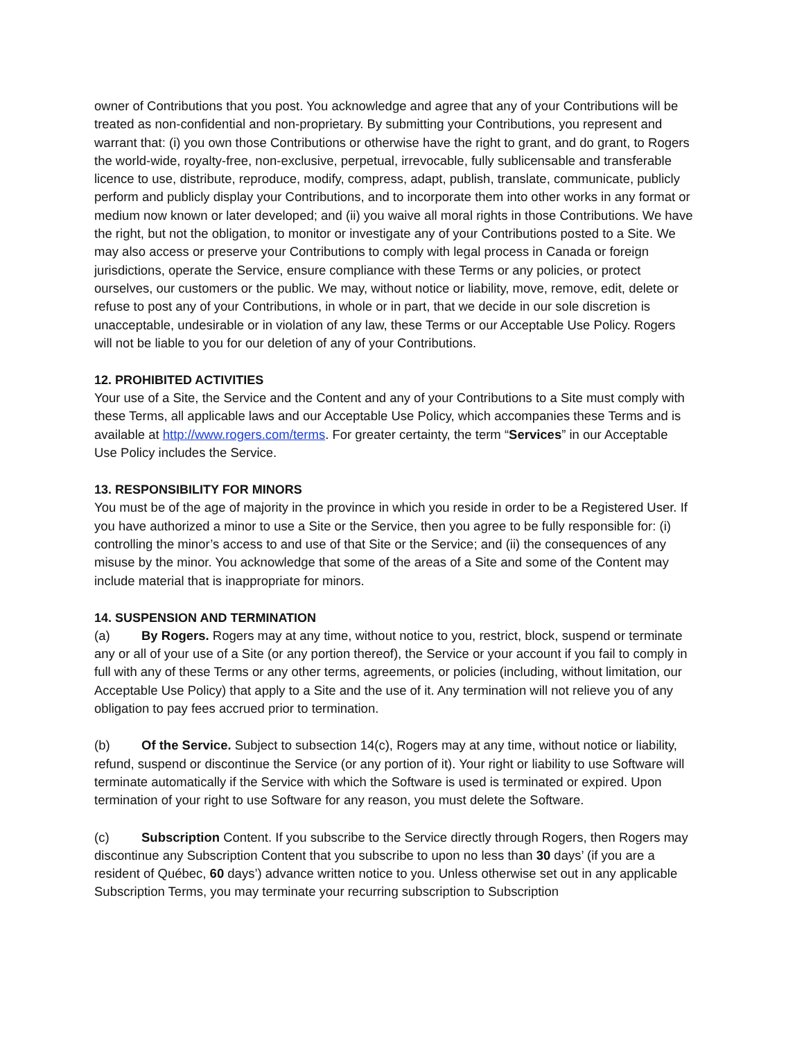owner of Contributions that you post. You acknowledge and agree that any of your Contributions will be treated as non-confidential and non-proprietary. By submitting your Contributions, you represent and warrant that: (i) you own those Contributions or otherwise have the right to grant, and do grant, to Rogers the world-wide, royalty-free, non-exclusive, perpetual, irrevocable, fully sublicensable and transferable licence to use, distribute, reproduce, modify, compress, adapt, publish, translate, communicate, publicly perform and publicly display your Contributions, and to incorporate them into other works in any format or medium now known or later developed; and (ii) you waive all moral rights in those Contributions. We have the right, but not the obligation, to monitor or investigate any of your Contributions posted to a Site. We may also access or preserve your Contributions to comply with legal process in Canada or foreign jurisdictions, operate the Service, ensure compliance with these Terms or any policies, or protect ourselves, our customers or the public. We may, without notice or liability, move, remove, edit, delete or refuse to post any of your Contributions, in whole or in part, that we decide in our sole discretion is unacceptable, undesirable or in violation of any law, these Terms or our Acceptable Use Policy. Rogers will not be liable to you for our deletion of any of your Contributions.
12. PROHIBITED ACTIVITIES
Your use of a Site, the Service and the Content and any of your Contributions to a Site must comply with these Terms, all applicable laws and our Acceptable Use Policy, which accompanies these Terms and is available at http://www.rogers.com/terms. For greater certainty, the term “Services” in our Acceptable Use Policy includes the Service.
13. RESPONSIBILITY FOR MINORS
You must be of the age of majority in the province in which you reside in order to be a Registered User. If you have authorized a minor to use a Site or the Service, then you agree to be fully responsible for: (i) controlling the minor’s access to and use of that Site or the Service; and (ii) the consequences of any misuse by the minor. You acknowledge that some of the areas of a Site and some of the Content may include material that is inappropriate for minors.
14. SUSPENSION AND TERMINATION
(a) By Rogers. Rogers may at any time, without notice to you, restrict, block, suspend or terminate any or all of your use of a Site (or any portion thereof), the Service or your account if you fail to comply in full with any of these Terms or any other terms, agreements, or policies (including, without limitation, our Acceptable Use Policy) that apply to a Site and the use of it. Any termination will not relieve you of any obligation to pay fees accrued prior to termination.
(b) Of the Service. Subject to subsection 14(c), Rogers may at any time, without notice or liability, refund, suspend or discontinue the Service (or any portion of it). Your right or liability to use Software will terminate automatically if the Service with which the Software is used is terminated or expired. Upon termination of your right to use Software for any reason, you must delete the Software.
(c) Subscription Content. If you subscribe to the Service directly through Rogers, then Rogers may discontinue any Subscription Content that you subscribe to upon no less than 30 days’ (if you are a resident of Québec, 60 days’) advance written notice to you. Unless otherwise set out in any applicable Subscription Terms, you may terminate your recurring subscription to Subscription